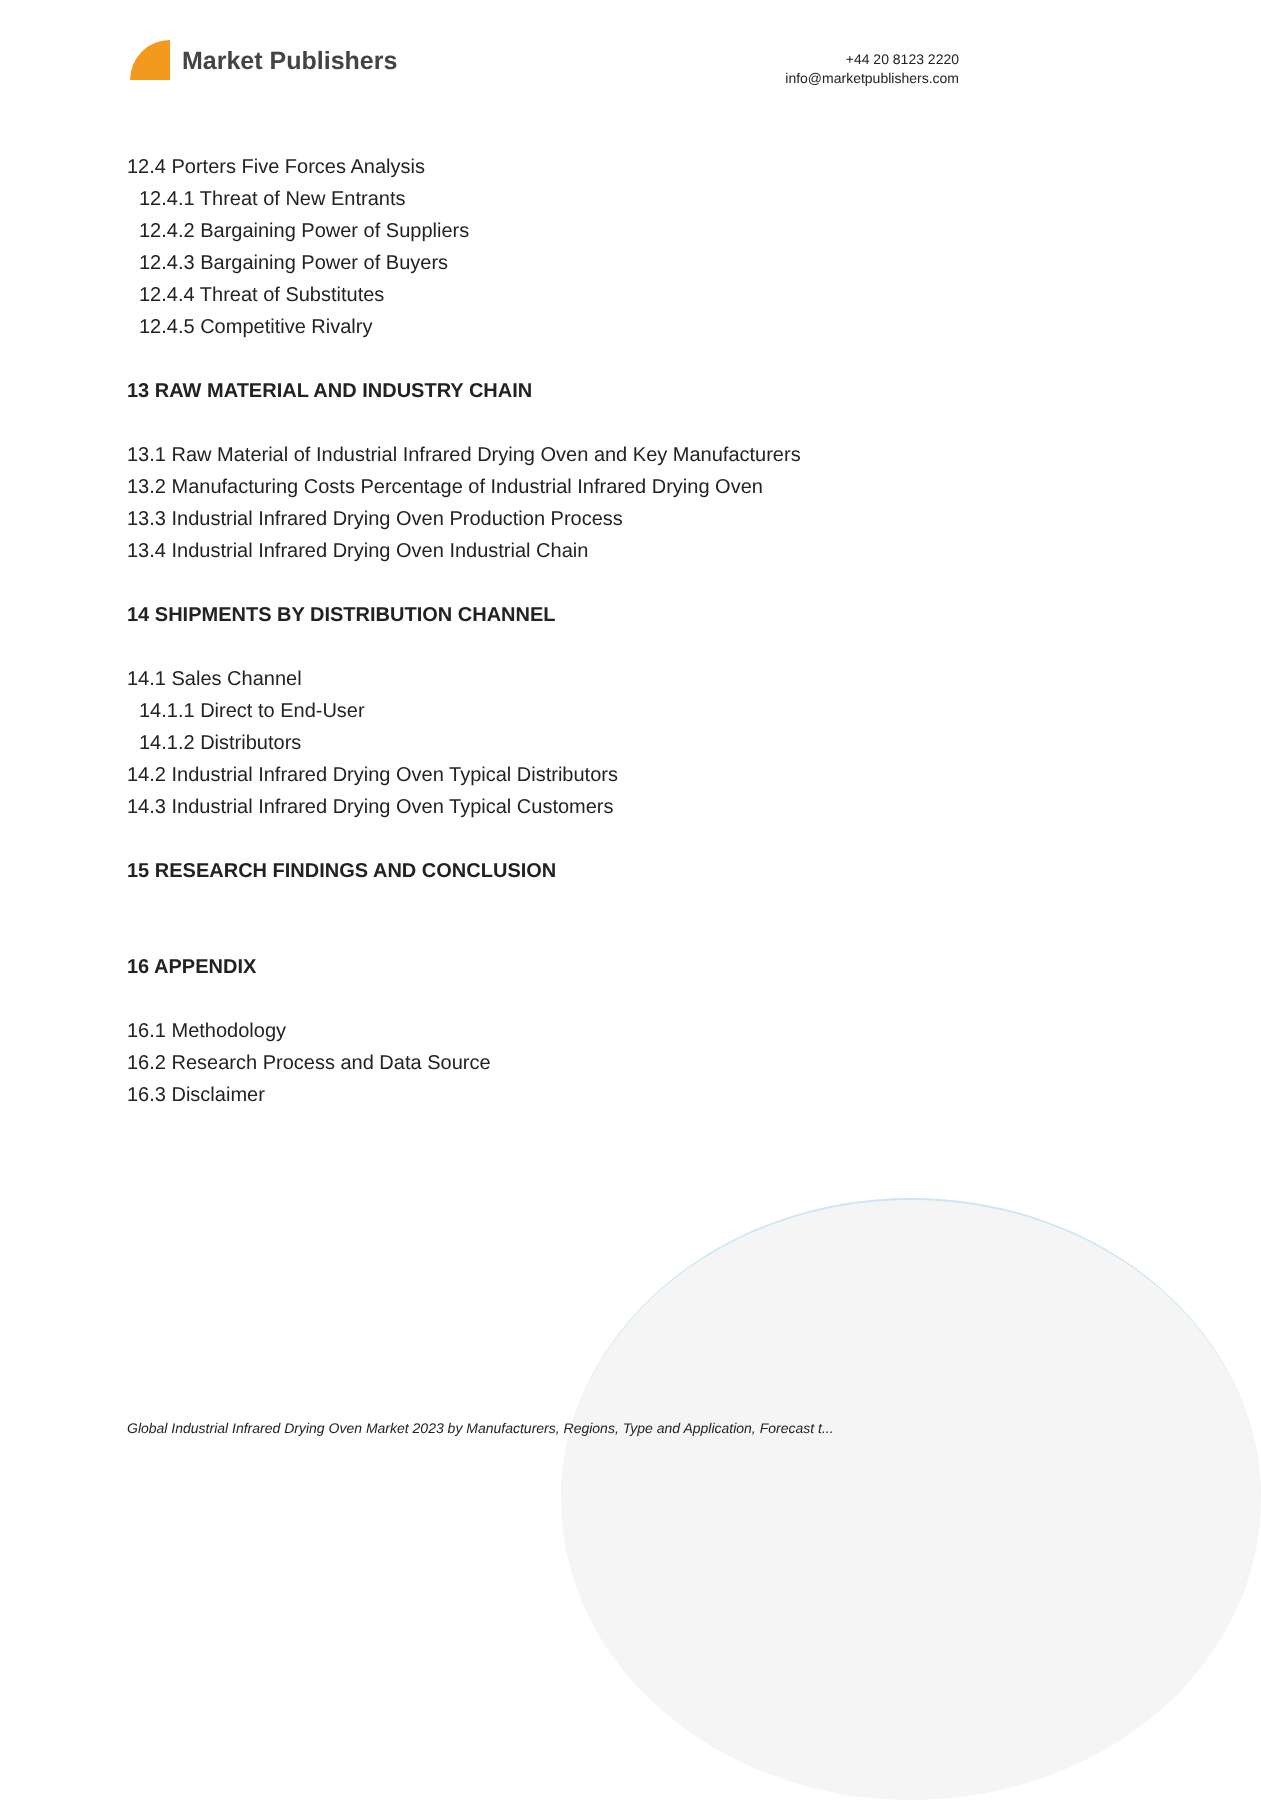Market Publishers
+44 20 8123 2220
info@marketpublishers.com
12.4 Porters Five Forces Analysis
12.4.1 Threat of New Entrants
12.4.2 Bargaining Power of Suppliers
12.4.3 Bargaining Power of Buyers
12.4.4 Threat of Substitutes
12.4.5 Competitive Rivalry
13 RAW MATERIAL AND INDUSTRY CHAIN
13.1 Raw Material of Industrial Infrared Drying Oven and Key Manufacturers
13.2 Manufacturing Costs Percentage of Industrial Infrared Drying Oven
13.3 Industrial Infrared Drying Oven Production Process
13.4 Industrial Infrared Drying Oven Industrial Chain
14 SHIPMENTS BY DISTRIBUTION CHANNEL
14.1 Sales Channel
14.1.1 Direct to End-User
14.1.2 Distributors
14.2 Industrial Infrared Drying Oven Typical Distributors
14.3 Industrial Infrared Drying Oven Typical Customers
15 RESEARCH FINDINGS AND CONCLUSION
16 APPENDIX
16.1 Methodology
16.2 Research Process and Data Source
16.3 Disclaimer
Global Industrial Infrared Drying Oven Market 2023 by Manufacturers, Regions, Type and Application, Forecast t...